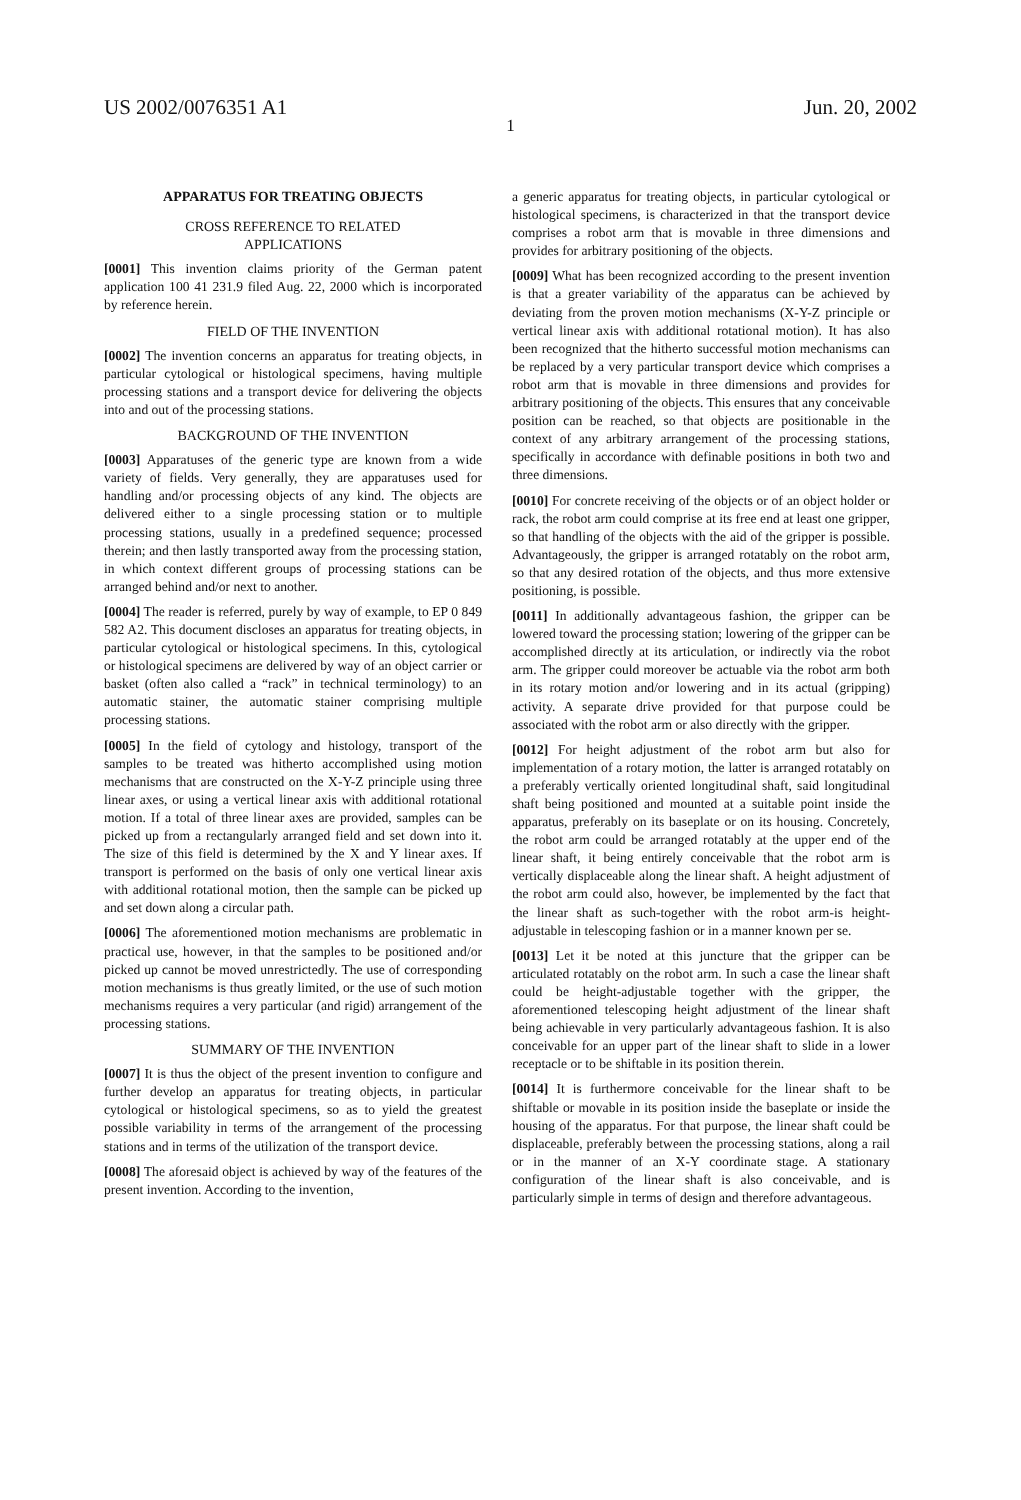US 2002/0076351 A1 Jun. 20, 2002
1
APPARATUS FOR TREATING OBJECTS
CROSS REFERENCE TO RELATED
APPLICATIONS
[0001] This invention claims priority of the German patent application 100 41 231.9 filed Aug. 22, 2000 which is incorporated by reference herein.
FIELD OF THE INVENTION
[0002] The invention concerns an apparatus for treating objects, in particular cytological or histological specimens, having multiple processing stations and a transport device for delivering the objects into and out of the processing stations.
BACKGROUND OF THE INVENTION
[0003] Apparatuses of the generic type are known from a wide variety of fields. Very generally, they are apparatuses used for handling and/or processing objects of any kind. The objects are delivered either to a single processing station or to multiple processing stations, usually in a predefined sequence; processed therein; and then lastly transported away from the processing station, in which context different groups of processing stations can be arranged behind and/or next to another.
[0004] The reader is referred, purely by way of example, to EP 0 849 582 A2. This document discloses an apparatus for treating objects, in particular cytological or histological specimens. In this, cytological or histological specimens are delivered by way of an object carrier or basket (often also called a “rack” in technical terminology) to an automatic stainer, the automatic stainer comprising multiple processing stations.
[0005] In the field of cytology and histology, transport of the samples to be treated was hitherto accomplished using motion mechanisms that are constructed on the X-Y-Z principle using three linear axes, or using a vertical linear axis with additional rotational motion. If a total of three linear axes are provided, samples can be picked up from a rectangularly arranged field and set down into it. The size of this field is determined by the X and Y linear axes. If transport is performed on the basis of only one vertical linear axis with additional rotational motion, then the sample can be picked up and set down along a circular path.
[0006] The aforementioned motion mechanisms are problematic in practical use, however, in that the samples to be positioned and/or picked up cannot be moved unrestrictedly. The use of corresponding motion mechanisms is thus greatly limited, or the use of such motion mechanisms requires a very particular (and rigid) arrangement of the processing stations.
SUMMARY OF THE INVENTION
[0007] It is thus the object of the present invention to configure and further develop an apparatus for treating objects, in particular cytological or histological specimens, so as to yield the greatest possible variability in terms of the arrangement of the processing stations and in terms of the utilization of the transport device.
[0008] The aforesaid object is achieved by way of the features of the present invention. According to the invention,
a generic apparatus for treating objects, in particular cytological or histological specimens, is characterized in that the transport device comprises a robot arm that is movable in three dimensions and provides for arbitrary positioning of the objects.
[0009] What has been recognized according to the present invention is that a greater variability of the apparatus can be achieved by deviating from the proven motion mechanisms (X-Y-Z principle or vertical linear axis with additional rotational motion). It has also been recognized that the hitherto successful motion mechanisms can be replaced by a very particular transport device which comprises a robot arm that is movable in three dimensions and provides for arbitrary positioning of the objects. This ensures that any conceivable position can be reached, so that objects are positionable in the context of any arbitrary arrangement of the processing stations, specifically in accordance with definable positions in both two and three dimensions.
[0010] For concrete receiving of the objects or of an object holder or rack, the robot arm could comprise at its free end at least one gripper, so that handling of the objects with the aid of the gripper is possible. Advantageously, the gripper is arranged rotatably on the robot arm, so that any desired rotation of the objects, and thus more extensive positioning, is possible.
[0011] In additionally advantageous fashion, the gripper can be lowered toward the processing station; lowering of the gripper can be accomplished directly at its articulation, or indirectly via the robot arm. The gripper could moreover be actuable via the robot arm both in its rotary motion and/or lowering and in its actual (gripping) activity. A separate drive provided for that purpose could be associated with the robot arm or also directly with the gripper.
[0012] For height adjustment of the robot arm but also for implementation of a rotary motion, the latter is arranged rotatably on a preferably vertically oriented longitudinal shaft, said longitudinal shaft being positioned and mounted at a suitable point inside the apparatus, preferably on its baseplate or on its housing. Concretely, the robot arm could be arranged rotatably at the upper end of the linear shaft, it being entirely conceivable that the robot arm is vertically displaceable along the linear shaft. A height adjustment of the robot arm could also, however, be implemented by the fact that the linear shaft as such-together with the robot arm-is height-adjustable in telescoping fashion or in a manner known per se.
[0013] Let it be noted at this juncture that the gripper can be articulated rotatably on the robot arm. In such a case the linear shaft could be height-adjustable together with the gripper, the aforementioned telescoping height adjustment of the linear shaft being achievable in very particularly advantageous fashion. It is also conceivable for an upper part of the linear shaft to slide in a lower receptacle or to be shiftable in its position therein.
[0014] It is furthermore conceivable for the linear shaft to be shiftable or movable in its position inside the baseplate or inside the housing of the apparatus. For that purpose, the linear shaft could be displaceable, preferably between the processing stations, along a rail or in the manner of an X-Y coordinate stage. A stationary configuration of the linear shaft is also conceivable, and is particularly simple in terms of design and therefore advantageous.